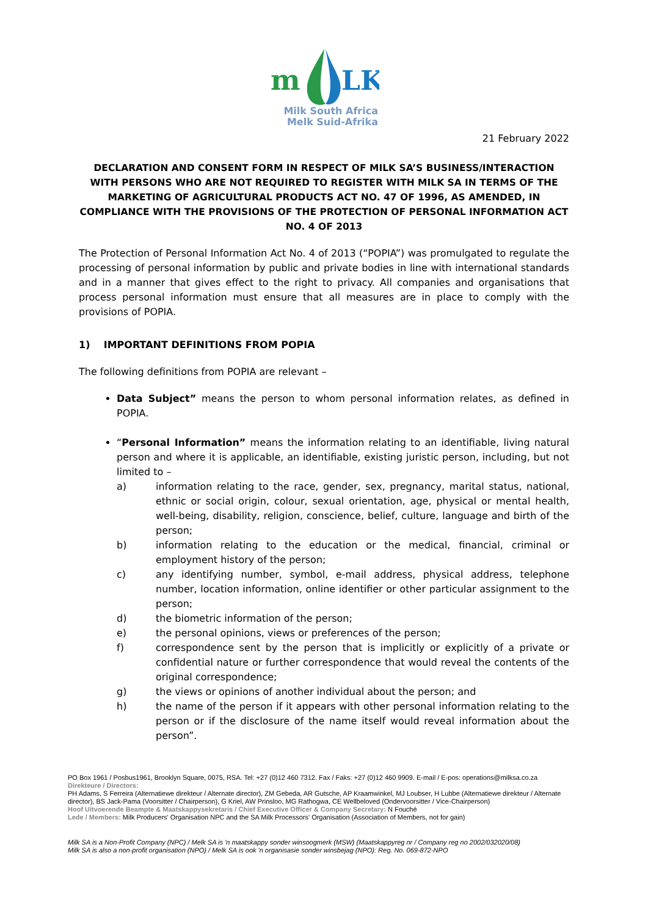m
LK
Milk South Africa
Melk Suid-Afrika
21 February 2022
DECLARATION AND CONSENT FORM IN RESPECT OF MILK SA’S BUSINESS/INTERACTION WITH PERSONS WHO ARE NOT REQUIRED TO REGISTER WITH MILK SA IN TERMS OF THE MARKETING OF AGRICULTURAL PRODUCTS ACT NO. 47 OF 1996, AS AMENDED, IN COMPLIANCE WITH THE PROVISIONS OF THE PROTECTION OF PERSONAL INFORMATION ACT NO. 4 OF 2013
The Protection of Personal Information Act No. 4 of 2013 (“POPIA”) was promulgated to regulate the processing of personal information by public and private bodies in line with international standards and in a manner that gives effect to the right to privacy. All companies and organisations that process personal information must ensure that all measures are in place to comply with the provisions of POPIA.
1) IMPORTANT DEFINITIONS FROM POPIA
The following definitions from POPIA are relevant –
Data Subject” means the person to whom personal information relates, as defined in POPIA.
“Personal Information” means the information relating to an identifiable, living natural person and where it is applicable, an identifiable, existing juristic person, including, but not limited to –
a) information relating to the race, gender, sex, pregnancy, marital status, national, ethnic or social origin, colour, sexual orientation, age, physical or mental health, well-being, disability, religion, conscience, belief, culture, language and birth of the person;
b) information relating to the education or the medical, financial, criminal or employment history of the person;
c) any identifying number, symbol, e-mail address, physical address, telephone number, location information, online identifier or other particular assignment to the person;
d) the biometric information of the person;
e) the personal opinions, views or preferences of the person;
f) correspondence sent by the person that is implicitly or explicitly of a private or confidential nature or further correspondence that would reveal the contents of the original correspondence;
g) the views or opinions of another individual about the person; and
h) the name of the person if it appears with other personal information relating to the person or if the disclosure of the name itself would reveal information about the person”.
PO Box 1961 / Posbus1961, Brooklyn Square, 0075, RSA. Tel: +27 (0)12 460 7312. Fax / Faks: +27 (0)12 460 9909. E-mail / E-pos: operations@milksa.co.za
Direkteure / Directors:
PH Adams, S Ferreira (Alternatiewe direkteur / Alternate director), ZM Gebeda, AR Gutsche, AP Kraamwinkel, MJ Loubser, H Lubbe (Alternatiewe direkteur / Alternate director), BS Jack-Pama (Voorsitter / Chairperson), G Kriel, AW Prinsloo, MG Rathogwa, CE Wellbeloved (Ondervoorsitter / Vice-Chairperson)
Hoof Uitvoerende Beampte & Maatskappysekretaris / Chief Executive Officer & Company Secretary: N Fouché
Lede / Members: Milk Producers' Organisation NPC and the SA Milk Processors' Organisation (Association of Members, not for gain)
Milk SA is a Non-Profit Company (NPC) / Melk SA is 'n maatskappy sonder winsoogmerk (MSW) (Maatskappyreg nr / Company reg no 2002/032020/08)
Milk SA is also a non-profit organisation (NPO) / Melk SA is ook 'n organisasie sonder winsbejag (NPO): Reg. No. 069-872-NPO